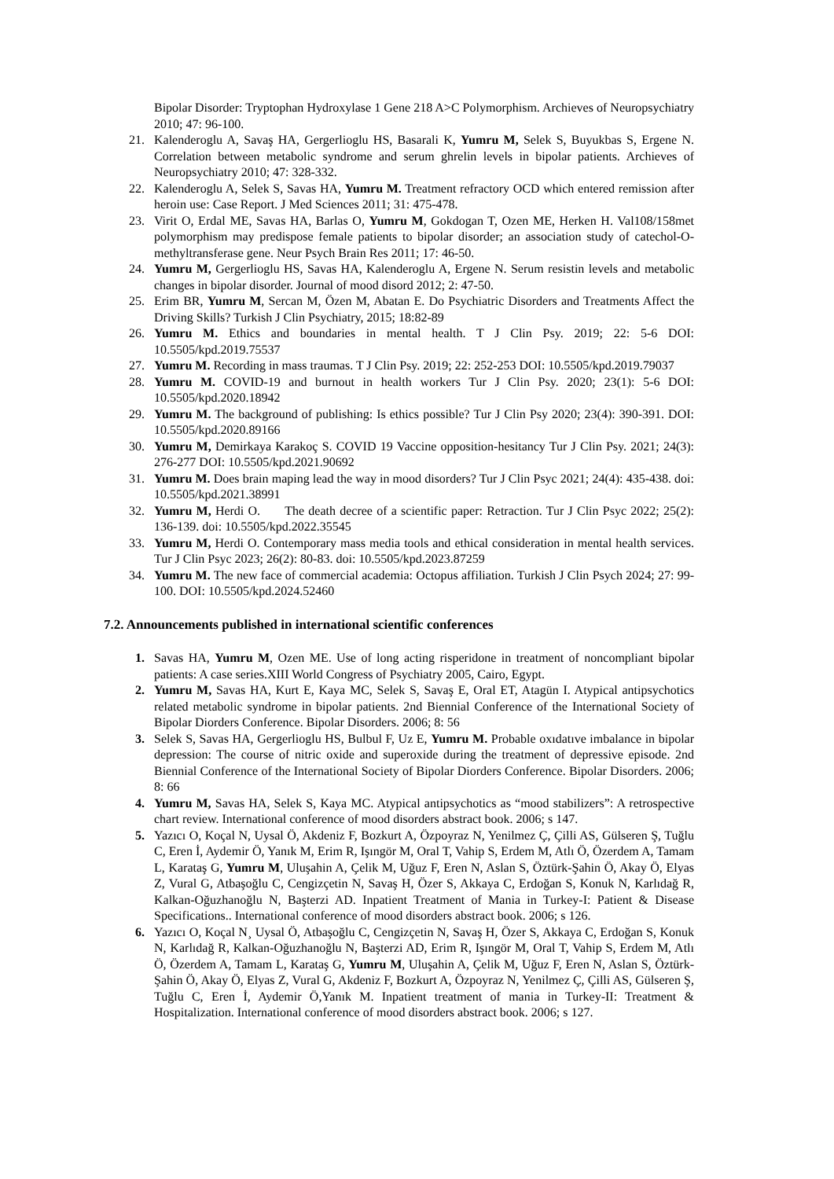Bipolar Disorder: Tryptophan Hydroxylase 1 Gene 218 A>C Polymorphism. Archieves of Neuropsychiatry 2010; 47: 96-100.
21. Kalenderoglu A, Savaş HA, Gergerlioglu HS, Basarali K, Yumru M, Selek S, Buyukbas S, Ergene N. Correlation between metabolic syndrome and serum ghrelin levels in bipolar patients. Archieves of Neuropsychiatry 2010; 47: 328-332.
22. Kalenderoglu A, Selek S, Savas HA, Yumru M. Treatment refractory OCD which entered remission after heroin use: Case Report. J Med Sciences 2011; 31: 475-478.
23. Virit O, Erdal ME, Savas HA, Barlas O, Yumru M, Gokdogan T, Ozen ME, Herken H. Val108/158met polymorphism may predispose female patients to bipolar disorder; an association study of catechol-O-methyltransferase gene. Neur Psych Brain Res 2011; 17: 46-50.
24. Yumru M, Gergerlioglu HS, Savas HA, Kalenderoglu A, Ergene N. Serum resistin levels and metabolic changes in bipolar disorder. Journal of mood disord 2012; 2: 47-50.
25. Erim BR, Yumru M, Sercan M, Özen M, Abatan E. Do Psychiatric Disorders and Treatments Affect the Driving Skills? Turkish J Clin Psychiatry, 2015; 18:82-89
26. Yumru M. Ethics and boundaries in mental health. T J Clin Psy. 2019; 22: 5-6 DOI: 10.5505/kpd.2019.75537
27. Yumru M. Recording in mass traumas. T J Clin Psy. 2019; 22: 252-253 DOI: 10.5505/kpd.2019.79037
28. Yumru M. COVID-19 and burnout in health workers Tur J Clin Psy. 2020; 23(1): 5-6 DOI: 10.5505/kpd.2020.18942
29. Yumru M. The background of publishing: Is ethics possible? Tur J Clin Psy 2020; 23(4): 390-391. DOI: 10.5505/kpd.2020.89166
30. Yumru M, Demirkaya Karakoç S. COVID 19 Vaccine opposition-hesitancy Tur J Clin Psy. 2021; 24(3): 276-277 DOI: 10.5505/kpd.2021.90692
31. Yumru M. Does brain maping lead the way in mood disorders? Tur J Clin Psyc 2021; 24(4): 435-438. doi: 10.5505/kpd.2021.38991
32. Yumru M, Herdi O. The death decree of a scientific paper: Retraction. Tur J Clin Psyc 2022; 25(2): 136-139. doi: 10.5505/kpd.2022.35545
33. Yumru M, Herdi O. Contemporary mass media tools and ethical consideration in mental health services. Tur J Clin Psyc 2023; 26(2): 80-83. doi: 10.5505/kpd.2023.87259
34. Yumru M. The new face of commercial academia: Octopus affiliation. Turkish J Clin Psych 2024; 27: 99-100. DOI: 10.5505/kpd.2024.52460
7.2. Announcements published in international scientific conferences
1. Savas HA, Yumru M, Ozen ME. Use of long acting risperidone in treatment of noncompliant bipolar patients: A case series.XIII World Congress of Psychiatry 2005, Cairo, Egypt.
2. Yumru M, Savas HA, Kurt E, Kaya MC, Selek S, Savaş E, Oral ET, Atagün I. Atypical antipsychotics related metabolic syndrome in bipolar patients. 2nd Biennial Conference of the International Society of Bipolar Diorders Conference. Bipolar Disorders. 2006; 8: 56
3. Selek S, Savas HA, Gergerlioglu HS, Bulbul F, Uz E, Yumru M. Probable oxıdatıve imbalance in bipolar depression: The course of nitric oxide and superoxide during the treatment of depressive episode. 2nd Biennial Conference of the International Society of Bipolar Diorders Conference. Bipolar Disorders. 2006; 8: 66
4. Yumru M, Savas HA, Selek S, Kaya MC. Atypical antipsychotics as “mood stabilizers”: A retrospective chart review. International conference of mood disorders abstract book. 2006; s 147.
5. Yazıcı O, Koçal N, Uysal Ö, Akdeniz F, Bozkurt A, Özpoyraz N, Yenilmez Ç, Çilli AS, Gülseren Ş, Tuğlu C, Eren İ, Aydemir Ö, Yanık M, Erim R, Işıngör M, Oral T, Vahip S, Erdem M, Atlı Ö, Özerdem A, Tamam L, Karataş G, Yumru M, Uluşahin A, Çelik M, Uğuz F, Eren N, Aslan S, Öztürk-Şahin Ö, Akay Ö, Elyas Z, Vural G, Atbaşoğlu C, Cengizçetin N, Savaş H, Özer S, Akkaya C, Erdoğan S, Konuk N, Karlıdağ R, Kalkan-Oğuzhanoğlu N, Başterzi AD. Inpatient Treatment of Mania in Turkey-I: Patient & Disease Specifications.. International conference of mood disorders abstract book. 2006; s 126.
6. Yazıcı O, Koçal N¸ Uysal Ö, Atbaşoğlu C, Cengizçetin N, Savaş H, Özer S, Akkaya C, Erdoğan S, Konuk N, Karlıdağ R, Kalkan-Oğuzhanoğlu N, Başterzi AD, Erim R, Işıngör M, Oral T, Vahip S, Erdem M, Atlı Ö, Özerdem A, Tamam L, Karataş G, Yumru M, Uluşahin A, Çelik M, Uğuz F, Eren N, Aslan S, Öztürk- Şahin Ö, Akay Ö, Elyas Z, Vural G, Akdeniz F, Bozkurt A, Özpoyraz N, Yenilmez Ç, Çilli AS, Gülseren Ş, Tuğlu C, Eren İ, Aydemir Ö,Yanık M. Inpatient treatment of mania in Turkey-II: Treatment & Hospitalization. International conference of mood disorders abstract book. 2006; s 127.